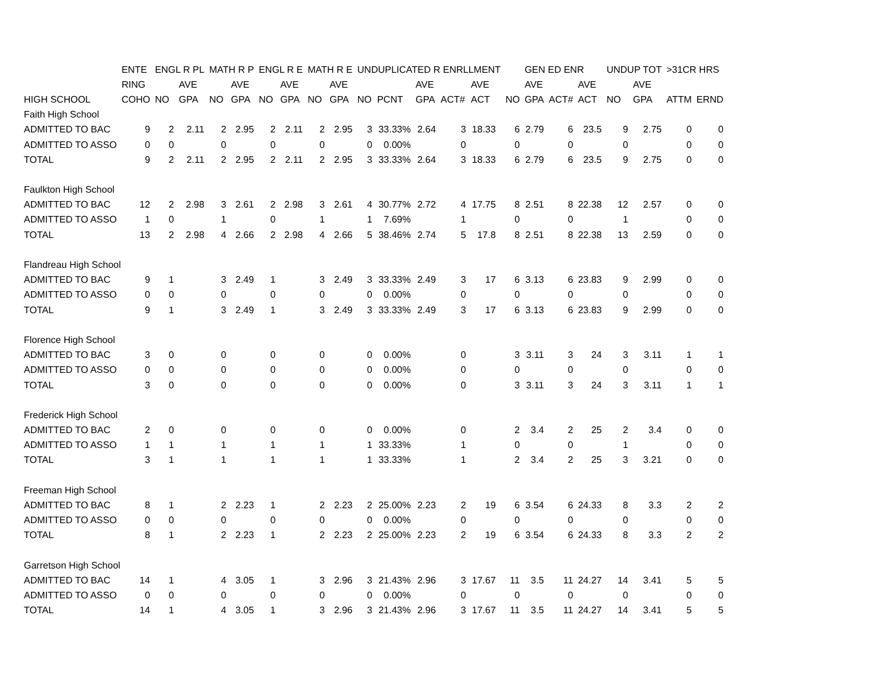| | ENTE | ENGL R PL | | MATH R P | | ENGL R E | | MATH R E | | UNDUPLICATED R ENRLLMENT | | | | | | | GEN ED ENR | | | UNDUP TOT | | >31CR HRS | |
| --- | --- | --- | --- | --- | --- | --- | --- | --- | --- | --- | --- | --- | --- | --- | --- | --- | --- | --- | --- | --- | --- | --- | --- |
| | RING | | AVE | | AVE | | AVE | | AVE | | | AVE | | AVE | | | AVE | | AVE | | AVE | | |
| HIGH SCHOOL | COHO | NO | GPA | NO | GPA | NO | GPA | NO | GPA | NO | PCNT | GPA | ACT# | ACT | | NO | GPA | ACT# | ACT | NO | GPA | ATTM | ERND |
| Faith High School | | | | | | | | | | | | | | | | | | | | | | | |
| ADMITTED TO BAC | 9 | 2 | 2.11 | 2 | 2.95 | 2 | 2.11 | 2 | 2.95 | 3 | 33.33% | 2.64 | 3 | 18.33 | | 6 | 2.79 | 6 | 23.5 | 9 | 2.75 | 0 | 0 |
| ADMITTED TO ASSO | 0 | 0 | | 0 | | 0 | | 0 | | 0 | 0.00% | | 0 | | | 0 | | 0 | | 0 | | 0 | 0 |
| TOTAL | 9 | 2 | 2.11 | 2 | 2.95 | 2 | 2.11 | 2 | 2.95 | 3 | 33.33% | 2.64 | 3 | 18.33 | | 6 | 2.79 | 6 | 23.5 | 9 | 2.75 | 0 | 0 |
| Faulkton High School | | | | | | | | | | | | | | | | | | | | | | | |
| ADMITTED TO BAC | 12 | 2 | 2.98 | 3 | 2.61 | 2 | 2.98 | 3 | 2.61 | 4 | 30.77% | 2.72 | 4 | 17.75 | | 8 | 2.51 | 8 | 22.38 | 12 | 2.57 | 0 | 0 |
| ADMITTED TO ASSO | 1 | 0 | | 1 | | 0 | | 1 | | 1 | 7.69% | | 1 | | | 0 | | 0 | | 1 | | 0 | 0 |
| TOTAL | 13 | 2 | 2.98 | 4 | 2.66 | 2 | 2.98 | 4 | 2.66 | 5 | 38.46% | 2.74 | 5 | 17.8 | | 8 | 2.51 | 8 | 22.38 | 13 | 2.59 | 0 | 0 |
| Flandreau High School | | | | | | | | | | | | | | | | | | | | | | | |
| ADMITTED TO BAC | 9 | 1 | | 3 | 2.49 | 1 | | 3 | 2.49 | 3 | 33.33% | 2.49 | 3 | 17 | | 6 | 3.13 | 6 | 23.83 | 9 | 2.99 | 0 | 0 |
| ADMITTED TO ASSO | 0 | 0 | | 0 | | 0 | | 0 | | 0 | 0.00% | | 0 | | | 0 | | 0 | | 0 | | 0 | 0 |
| TOTAL | 9 | 1 | | 3 | 2.49 | 1 | | 3 | 2.49 | 3 | 33.33% | 2.49 | 3 | 17 | | 6 | 3.13 | 6 | 23.83 | 9 | 2.99 | 0 | 0 |
| Florence High School | | | | | | | | | | | | | | | | | | | | | | | |
| ADMITTED TO BAC | 3 | 0 | | 0 | | 0 | | 0 | | 0 | 0.00% | | 0 | | | 3 | 3.11 | 3 | 24 | 3 | 3.11 | 1 | 1 |
| ADMITTED TO ASSO | 0 | 0 | | 0 | | 0 | | 0 | | 0 | 0.00% | | 0 | | | 0 | | 0 | | 0 | | 0 | 0 |
| TOTAL | 3 | 0 | | 0 | | 0 | | 0 | | 0 | 0.00% | | 0 | | | 3 | 3.11 | 3 | 24 | 3 | 3.11 | 1 | 1 |
| Frederick High School | | | | | | | | | | | | | | | | | | | | | | | |
| ADMITTED TO BAC | 2 | 0 | | 0 | | 0 | | 0 | | 0 | 0.00% | | 0 | | | 2 | 3.4 | 2 | 25 | 2 | 3.4 | 0 | 0 |
| ADMITTED TO ASSO | 1 | 1 | | 1 | | 1 | | 1 | | 1 | 33.33% | | 1 | | | 0 | | 0 | | 1 | | 0 | 0 |
| TOTAL | 3 | 1 | | 1 | | 1 | | 1 | | 1 | 33.33% | | 1 | | | 2 | 3.4 | 2 | 25 | 3 | 3.21 | 0 | 0 |
| Freeman High School | | | | | | | | | | | | | | | | | | | | | | | |
| ADMITTED TO BAC | 8 | 1 | | 2 | 2.23 | 1 | | 2 | 2.23 | 2 | 25.00% | 2.23 | 2 | 19 | | 6 | 3.54 | 6 | 24.33 | 8 | 3.3 | 2 | 2 |
| ADMITTED TO ASSO | 0 | 0 | | 0 | | 0 | | 0 | | 0 | 0.00% | | 0 | | | 0 | | 0 | | 0 | | 0 | 0 |
| TOTAL | 8 | 1 | | 2 | 2.23 | 1 | | 2 | 2.23 | 2 | 25.00% | 2.23 | 2 | 19 | | 6 | 3.54 | 6 | 24.33 | 8 | 3.3 | 2 | 2 |
| Garretson High School | | | | | | | | | | | | | | | | | | | | | | | |
| ADMITTED TO BAC | 14 | 1 | | 4 | 3.05 | 1 | | 3 | 2.96 | 3 | 21.43% | 2.96 | 3 | 17.67 | | 11 | 3.5 | 11 | 24.27 | 14 | 3.41 | 5 | 5 |
| ADMITTED TO ASSO | 0 | 0 | | 0 | | 0 | | 0 | | 0 | 0.00% | | 0 | | | 0 | | 0 | | 0 | | 0 | 0 |
| TOTAL | 14 | 1 | | 4 | 3.05 | 1 | | 3 | 2.96 | 3 | 21.43% | 2.96 | 3 | 17.67 | | 11 | 3.5 | 11 | 24.27 | 14 | 3.41 | 5 | 5 |